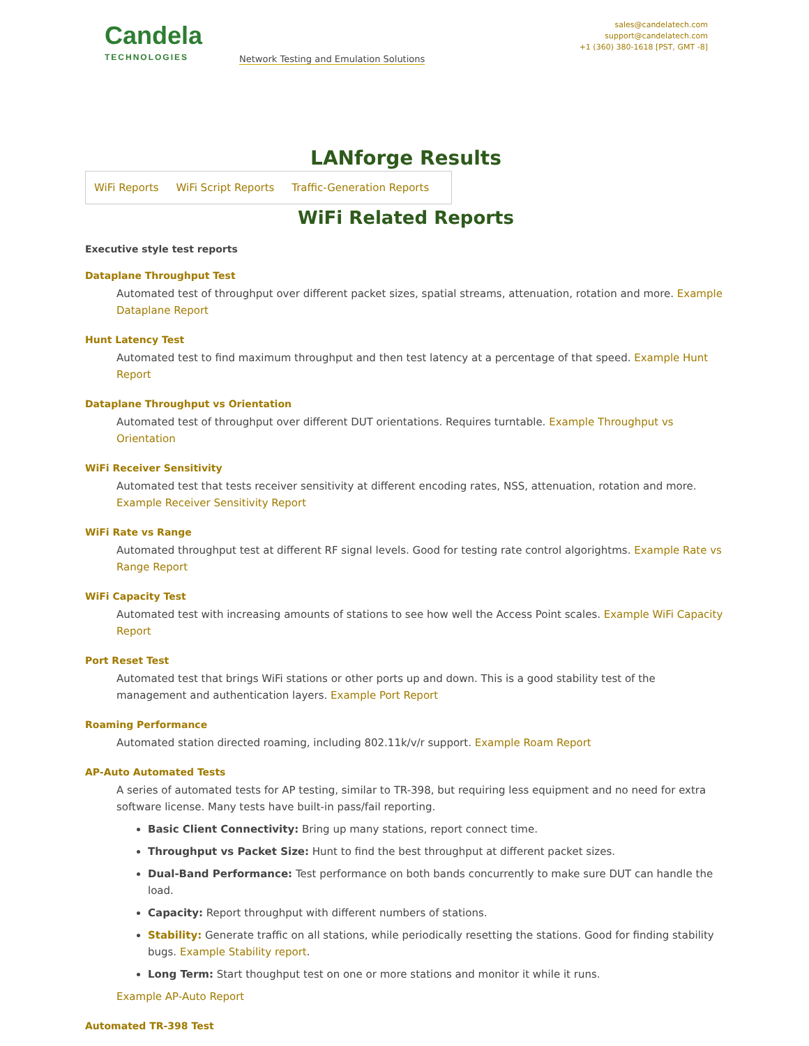Candela
TECHNOLOGIES
Network Testing and Emulation Solutions
sales@candelatech.com
support@candelatech.com
+1 (360) 380-1618 [PST, GMT -8]
LANforge Results
WiFi Reports WiFi Script Reports Traffic-Generation Reports
WiFi Related Reports
Executive style test reports
Dataplane Throughput Test
Automated test of throughput over different packet sizes, spatial streams, attenuation, rotation and more. Example Dataplane Report
Hunt Latency Test
Automated test to find maximum throughput and then test latency at a percentage of that speed. Example Hunt Report
Dataplane Throughput vs Orientation
Automated test of throughput over different DUT orientations. Requires turntable. Example Throughput vs Orientation
WiFi Receiver Sensitivity
Automated test that tests receiver sensitivity at different encoding rates, NSS, attenuation, rotation and more. Example Receiver Sensitivity Report
WiFi Rate vs Range
Automated throughput test at different RF signal levels. Good for testing rate control algorightms. Example Rate vs Range Report
WiFi Capacity Test
Automated test with increasing amounts of stations to see how well the Access Point scales. Example WiFi Capacity Report
Port Reset Test
Automated test that brings WiFi stations or other ports up and down. This is a good stability test of the management and authentication layers. Example Port Report
Roaming Performance
Automated station directed roaming, including 802.11k/v/r support. Example Roam Report
AP-Auto Automated Tests
A series of automated tests for AP testing, similar to TR-398, but requiring less equipment and no need for extra software license. Many tests have built-in pass/fail reporting.
Basic Client Connectivity: Bring up many stations, report connect time.
Throughput vs Packet Size: Hunt to find the best throughput at different packet sizes.
Dual-Band Performance: Test performance on both bands concurrently to make sure DUT can handle the load.
Capacity: Report throughput with different numbers of stations.
Stability: Generate traffic on all stations, while periodically resetting the stations. Good for finding stability bugs. Example Stability report.
Long Term: Start thoughput test on one or more stations and monitor it while it runs.
Example AP-Auto Report
Automated TR-398 Test